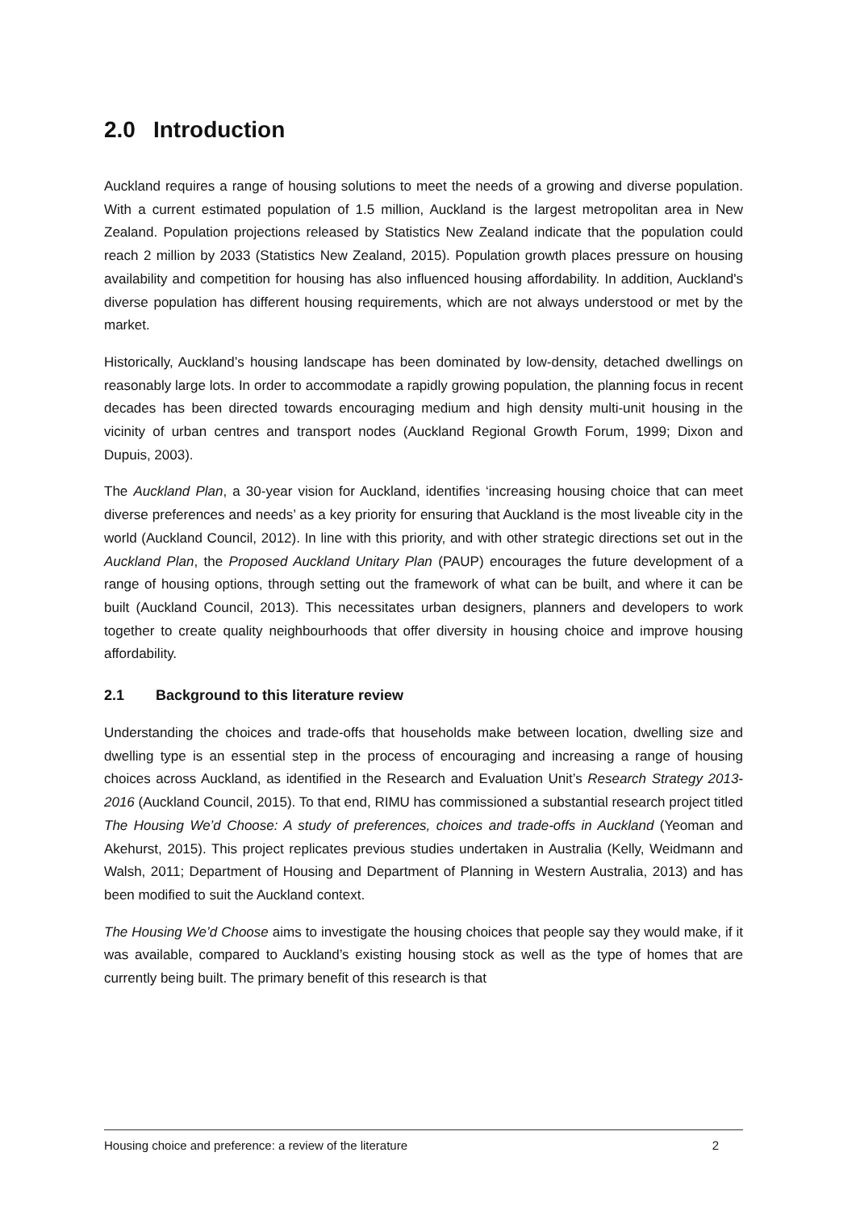2.0 Introduction
Auckland requires a range of housing solutions to meet the needs of a growing and diverse population. With a current estimated population of 1.5 million, Auckland is the largest metropolitan area in New Zealand. Population projections released by Statistics New Zealand indicate that the population could reach 2 million by 2033 (Statistics New Zealand, 2015). Population growth places pressure on housing availability and competition for housing has also influenced housing affordability. In addition, Auckland's diverse population has different housing requirements, which are not always understood or met by the market.
Historically, Auckland’s housing landscape has been dominated by low-density, detached dwellings on reasonably large lots. In order to accommodate a rapidly growing population, the planning focus in recent decades has been directed towards encouraging medium and high density multi-unit housing in the vicinity of urban centres and transport nodes (Auckland Regional Growth Forum, 1999; Dixon and Dupuis, 2003).
The Auckland Plan, a 30-year vision for Auckland, identifies ‘increasing housing choice that can meet diverse preferences and needs’ as a key priority for ensuring that Auckland is the most liveable city in the world (Auckland Council, 2012). In line with this priority, and with other strategic directions set out in the Auckland Plan, the Proposed Auckland Unitary Plan (PAUP) encourages the future development of a range of housing options, through setting out the framework of what can be built, and where it can be built (Auckland Council, 2013). This necessitates urban designers, planners and developers to work together to create quality neighbourhoods that offer diversity in housing choice and improve housing affordability.
2.1 Background to this literature review
Understanding the choices and trade-offs that households make between location, dwelling size and dwelling type is an essential step in the process of encouraging and increasing a range of housing choices across Auckland, as identified in the Research and Evaluation Unit’s Research Strategy 2013-2016 (Auckland Council, 2015). To that end, RIMU has commissioned a substantial research project titled The Housing We’d Choose: A study of preferences, choices and trade-offs in Auckland (Yeoman and Akehurst, 2015). This project replicates previous studies undertaken in Australia (Kelly, Weidmann and Walsh, 2011; Department of Housing and Department of Planning in Western Australia, 2013) and has been modified to suit the Auckland context.
The Housing We’d Choose aims to investigate the housing choices that people say they would make, if it was available, compared to Auckland’s existing housing stock as well as the type of homes that are currently being built. The primary benefit of this research is that
Housing choice and preference: a review of the literature 2